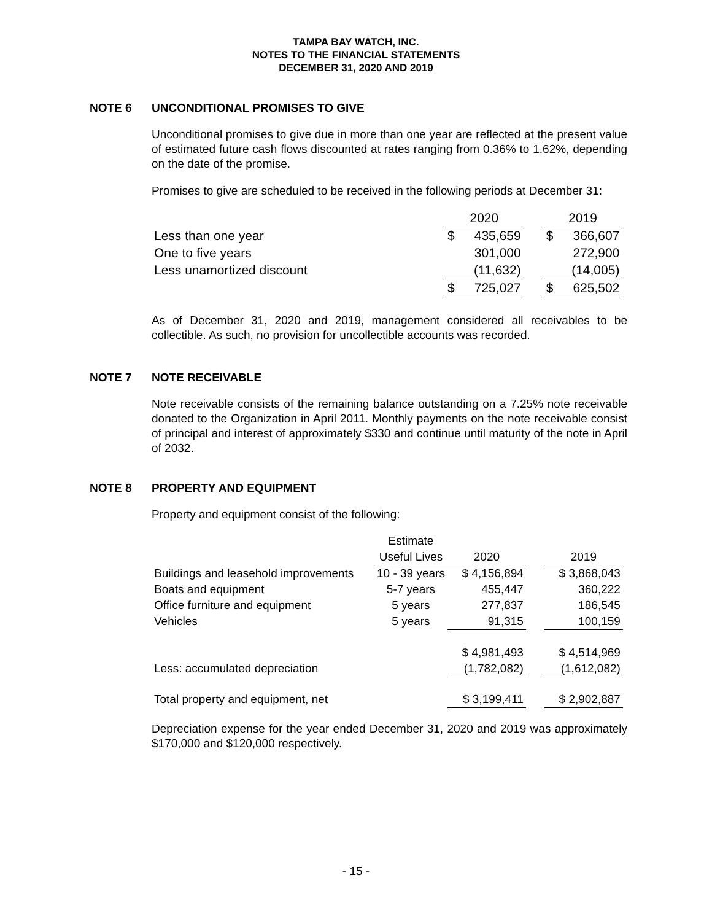TAMPA BAY WATCH, INC.
NOTES TO THE FINANCIAL STATEMENTS
DECEMBER 31, 2020 AND 2019
NOTE 6 UNCONDITIONAL PROMISES TO GIVE
Unconditional promises to give due in more than one year are reflected at the present value of estimated future cash flows discounted at rates ranging from 0.36% to 1.62%, depending on the date of the promise.
Promises to give are scheduled to be received in the following periods at December 31:
| | 2020 | | | 2019 | |
| --- | --- | --- | --- | --- | --- |
| Less than one year | $ | 435,659 | | $ | 366,607 |
| One to five years | | 301,000 | | | 272,900 |
| Less unamortized discount | | (11,632) | | | (14,005) |
| | $ | 725,027 | | $ | 625,502 |
As of December 31, 2020 and 2019, management considered all receivables to be collectible. As such, no provision for uncollectible accounts was recorded.
NOTE 7 NOTE RECEIVABLE
Note receivable consists of the remaining balance outstanding on a 7.25% note receivable donated to the Organization in April 2011. Monthly payments on the note receivable consist of principal and interest of approximately $330 and continue until maturity of the note in April of 2032.
NOTE 8 PROPERTY AND EQUIPMENT
Property and equipment consist of the following:
| | Estimate | | | |
| --- | --- | --- | --- | --- |
| | Useful Lives | 2020 | | 2019 |
| Buildings and leasehold improvements | 10 - 39 years | $ 4,156,894 | | $ 3,868,043 |
| Boats and equipment | 5-7 years | 455,447 | | 360,222 |
| Office furniture and equipment | 5 years | 277,837 | | 186,545 |
| Vehicles | 5 years | 91,315 | | 100,159 |
| | | $ 4,981,493 | | $ 4,514,969 |
| Less: accumulated depreciation | | (1,782,082) | | (1,612,082) |
| Total property and equipment, net | | $ 3,199,411 | | $ 2,902,887 |
Depreciation expense for the year ended December 31, 2020 and 2019 was approximately $170,000 and $120,000 respectively.
- 15 -